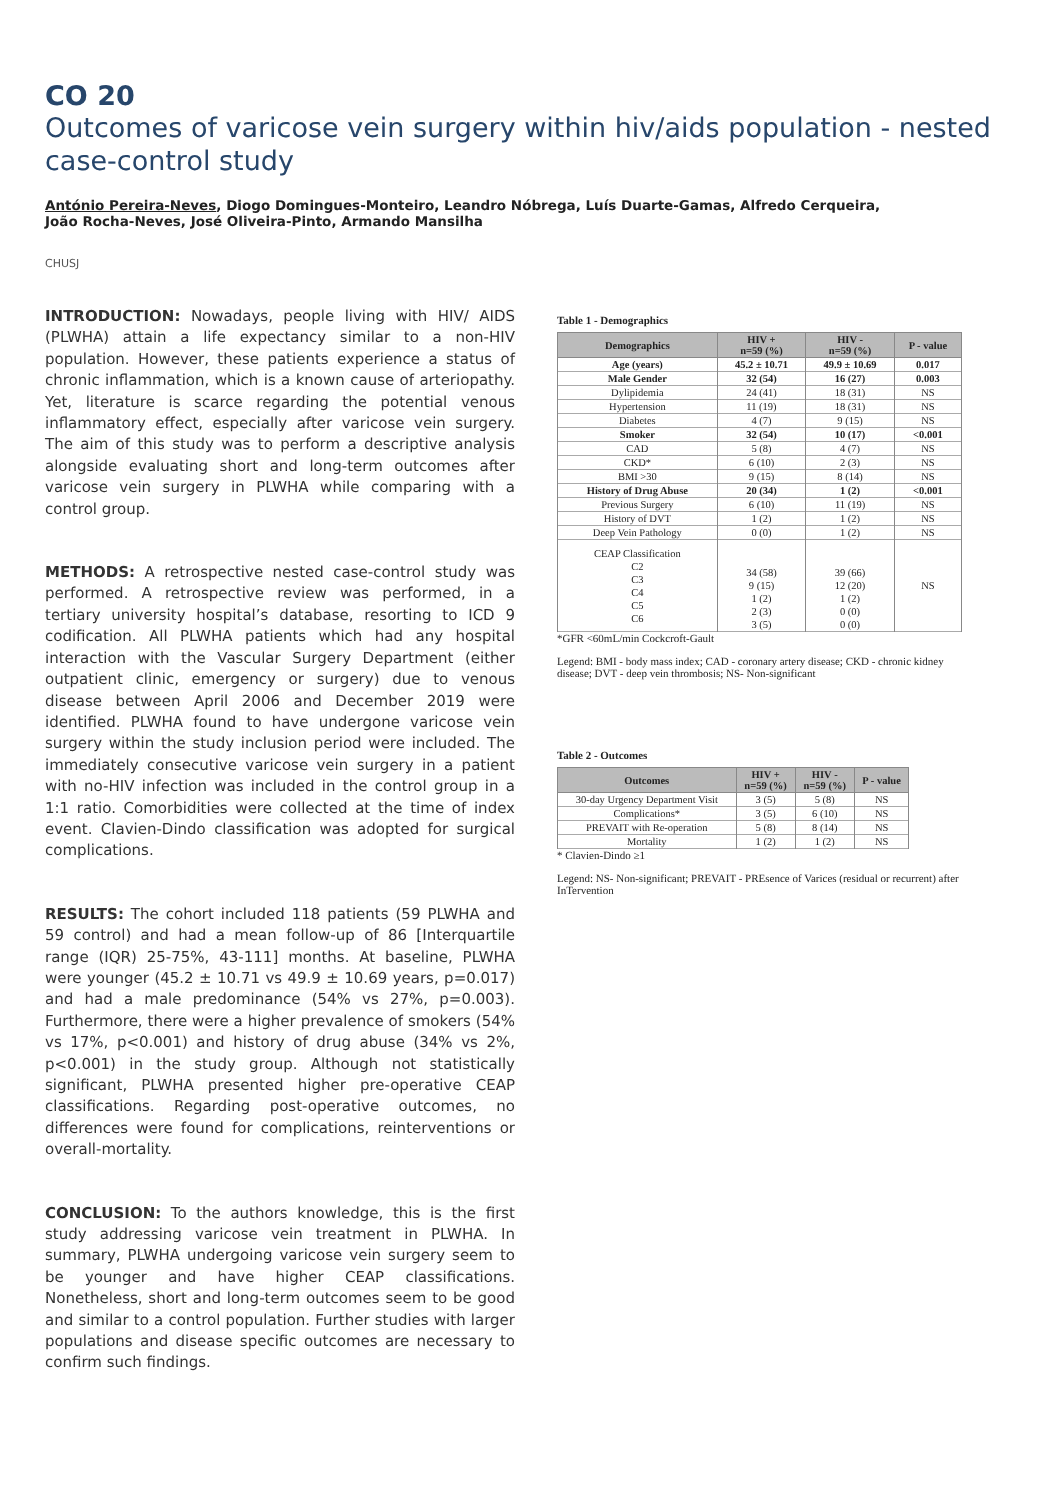CO 20
Outcomes of varicose vein surgery within hiv/aids population - nested case-control study
António Pereira-Neves, Diogo Domingues-Monteiro, Leandro Nóbrega, Luís Duarte-Gamas, Alfredo Cerqueira,
João Rocha-Neves, José Oliveira-Pinto, Armando Mansilha
CHUSJ
INTRODUCTION: Nowadays, people living with HIV/ AIDS (PLWHA) attain a life expectancy similar to a non-HIV population. However, these patients experience a status of chronic inflammation, which is a known cause of arteriopathy. Yet, literature is scarce regarding the potential venous inflammatory effect, especially after varicose vein surgery. The aim of this study was to perform a descriptive analysis alongside evaluating short and long-term outcomes after varicose vein surgery in PLWHA while comparing with a control group.
METHODS: A retrospective nested case-control study was performed. A retrospective review was performed, in a tertiary university hospital’s database, resorting to ICD 9 codification. All PLWHA patients which had any hospital interaction with the Vascular Surgery Department (either outpatient clinic, emergency or surgery) due to venous disease between April 2006 and December 2019 were identified. PLWHA found to have undergone varicose vein surgery within the study inclusion period were included. The immediately consecutive varicose vein surgery in a patient with no-HIV infection was included in the control group in a 1:1 ratio. Comorbidities were collected at the time of index event. Clavien-Dindo classification was adopted for surgical complications.
RESULTS: The cohort included 118 patients (59 PLWHA and 59 control) and had a mean follow-up of 86 [Interquartile range (IQR) 25-75%, 43-111] months. At baseline, PLWHA were younger (45.2 ± 10.71 vs 49.9 ± 10.69 years, p=0.017) and had a male predominance (54% vs 27%, p=0.003). Furthermore, there were a higher prevalence of smokers (54% vs 17%, p<0.001) and history of drug abuse (34% vs 2%, p<0.001) in the study group. Although not statistically significant, PLWHA presented higher pre-operative CEAP classifications. Regarding post-operative outcomes, no differences were found for complications, reinterventions or overall-mortality.
CONCLUSION: To the authors knowledge, this is the first study addressing varicose vein treatment in PLWHA. In summary, PLWHA undergoing varicose vein surgery seem to be younger and have higher CEAP classifications. Nonetheless, short and long-term outcomes seem to be good and similar to a control population. Further studies with larger populations and disease specific outcomes are necessary to confirm such findings.
Table 1 - Demographics
| Demographics | HIV + n=59 (%) | HIV - n=59 (%) | P - value |
| --- | --- | --- | --- |
| Age (years) | 45.2 ± 10.71 | 49.9 ± 10.69 | 0.017 |
| Male Gender | 32 (54) | 16 (27) | 0.003 |
| Dylipidemia | 24 (41) | 18 (31) | NS |
| Hypertension | 11 (19) | 18 (31) | NS |
| Diabetes | 4 (7) | 9 (15) | NS |
| Smoker | 32 (54) | 10 (17) | <0.001 |
| CAD | 5 (8) | 4 (7) | NS |
| CKD* | 6 (10) | 2 (3) | NS |
| BMI >30 | 9 (15) | 8 (14) | NS |
| History of Drug Abuse | 20 (34) | 1 (2) | <0.001 |
| Previous Surgery | 6 (10) | 11 (19) | NS |
| History of DVT | 1 (2) | 1 (2) | NS |
| Deep Vein Pathology | 0 (0) | 1 (2) | NS |
| CEAP Classification C2 C3 C4 C5 C6 | 34 (58) 9 (15) 1 (2) 2 (3) 3 (5) | 39 (66) 12 (20) 1 (2) 0 (0) 0 (0) | NS |
*GFR <60mL/min Cockcroft-Gault
Legend: BMI - body mass index; CAD - coronary artery disease; CKD - chronic kidney disease; DVT - deep vein thrombosis; NS- Non-significant
Table 2 - Outcomes
| Outcomes | HIV + n=59 (%) | HIV - n=59 (%) | P - value |
| --- | --- | --- | --- |
| 30-day Urgency Department Visit | 3 (5) | 5 (8) | NS |
| Complications* | 3 (5) | 6 (10) | NS |
| PREVAIT with Re-operation | 5 (8) | 8 (14) | NS |
| Mortality | 1 (2) | 1 (2) | NS |
* Clavien-Dindo ≥1
Legend: NS- Non-significant; PREVAIT - PREsence of Varices (residual or recurrent) after InTervention